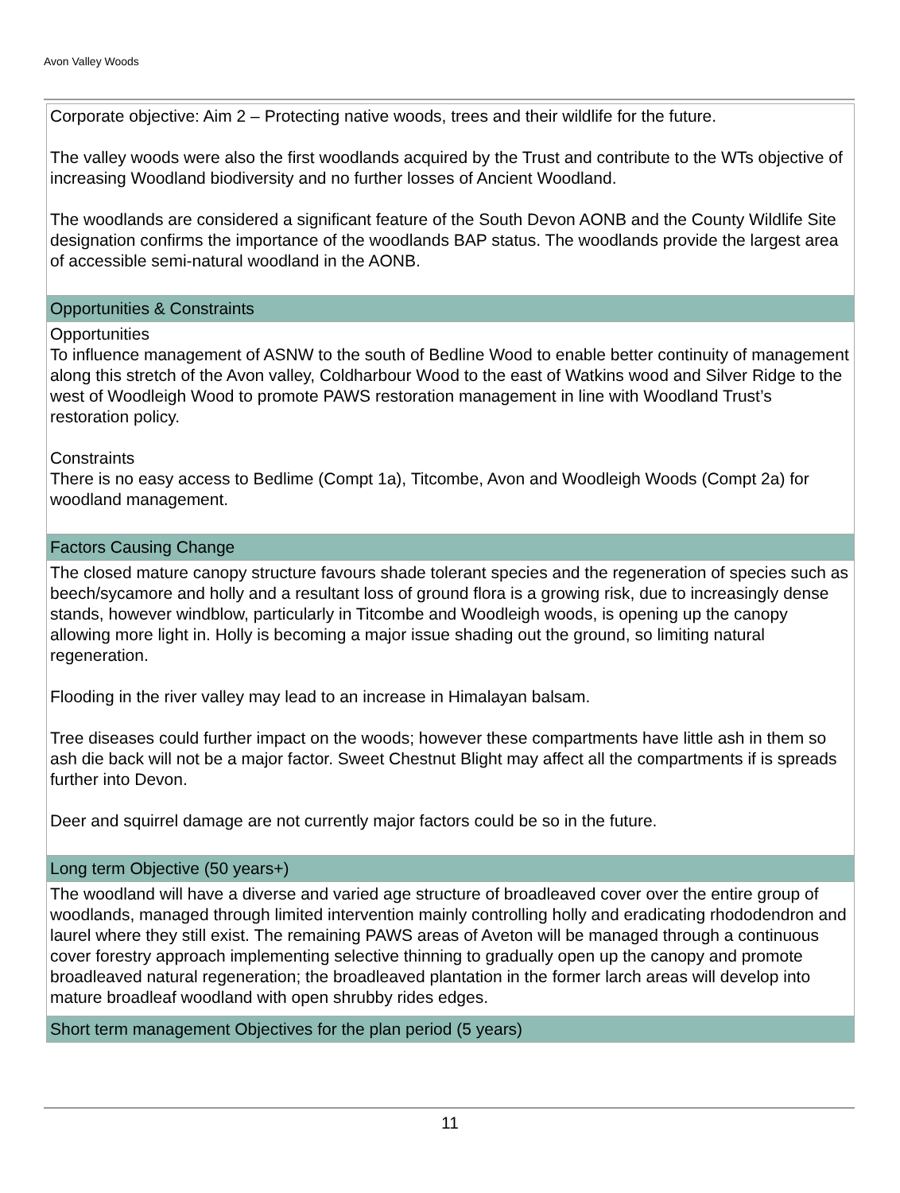Avon Valley Woods
| Corporate objective: Aim 2 – Protecting native woods, trees and their wildlife for the future. The valley woods were also the first woodlands acquired by the Trust and contribute to the WTs objective of increasing Woodland biodiversity and no further losses of Ancient Woodland. The woodlands are considered a significant feature of the South Devon AONB and the County Wildlife Site designation confirms the importance of the woodlands BAP status. The woodlands provide the largest area of accessible semi-natural woodland in the AONB. |
| Opportunities & Constraints |
| Opportunities To influence management of ASNW to the south of Bedline Wood to enable better continuity of management along this stretch of the Avon valley, Coldharbour Wood to the east of Watkins wood and Silver Ridge to the west of Woodleigh Wood to promote PAWS restoration management in line with Woodland Trust’s restoration policy. Constraints There is no easy access to Bedlime (Compt 1a), Titcombe, Avon and Woodleigh Woods (Compt 2a) for woodland management. |
| Factors Causing Change |
| The closed mature canopy structure favours shade tolerant species and the regeneration of species such as beech/sycamore and holly and a resultant loss of ground flora is a growing risk, due to increasingly dense stands, however windblow, particularly in Titcombe and Woodleigh woods, is opening up the canopy allowing more light in. Holly is becoming a major issue shading out the ground, so limiting natural regeneration. Flooding in the river valley may lead to an increase in Himalayan balsam. Tree diseases could further impact on the woods; however these compartments have little ash in them so ash die back will not be a major factor. Sweet Chestnut Blight may affect all the compartments if is spreads further into Devon. Deer and squirrel damage are not currently major factors could be so in the future. |
| Long term Objective (50 years+) |
| The woodland will have a diverse and varied age structure of broadleaved cover over the entire group of woodlands, managed through limited intervention mainly controlling holly and eradicating rhododendron and laurel where they still exist. The remaining PAWS areas of Aveton will be managed through a continuous cover forestry approach implementing selective thinning to gradually open up the canopy and promote broadleaved natural regeneration; the broadleaved plantation in the former larch areas will develop into mature broadleaf woodland with open shrubby rides edges. |
| Short term management Objectives for the plan period (5 years) |
11